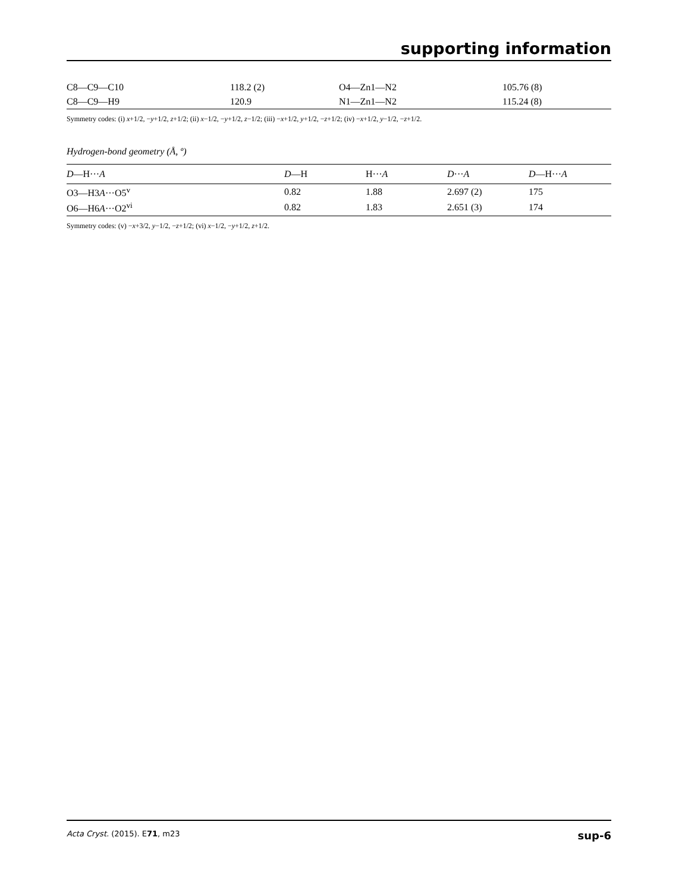supporting information
| C8—C9—C10 | 118.2 (2) | O4—Zn1—N2 | 105.76 (8) |
| C8—C9—H9 | 120.9 | N1—Zn1—N2 | 115.24 (8) |
Symmetry codes: (i) x+1/2, −y+1/2, z+1/2; (ii) x−1/2, −y+1/2, z−1/2; (iii) −x+1/2, y+1/2, −z+1/2; (iv) −x+1/2, y−1/2, −z+1/2.
Hydrogen-bond geometry (Å, º)
| D —H··· A | D —H | H··· A | D ··· A | D —H··· A |
| --- | --- | --- | --- | --- |
| O3—H3 A ···O5<sup>v</sup> | 0.82 | 1.88 | 2.697 (2) | 175 |
| O6—H6 A ···O2<sup>vi</sup> | 0.82 | 1.83 | 2.651 (3) | 174 |
Symmetry codes: (v) −x+3/2, y−1/2, −z+1/2; (vi) x−1/2, −y+1/2, z+1/2.
Acta Cryst. (2015). E71, m23 sup-6